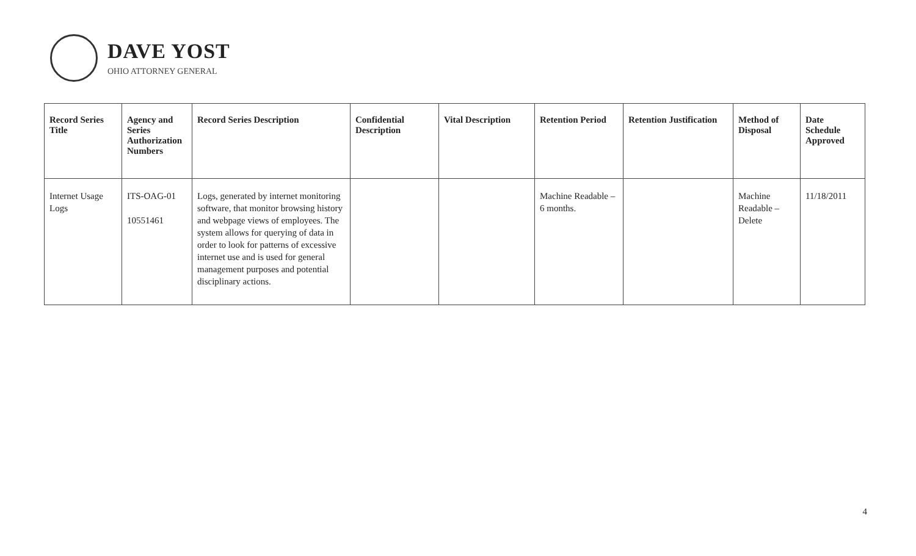DAVE YOST
OHIO ATTORNEY GENERAL
| Record Series Title | Agency and Series Authorization Numbers | Record Series Description | Confidential Description | Vital Description | Retention Period | Retention Justification | Method of Disposal | Date Schedule Approved |
| --- | --- | --- | --- | --- | --- | --- | --- | --- |
| Internet Usage Logs | ITS-OAG-01 10551461 | Logs, generated by internet monitoring software, that monitor browsing history and webpage views of employees. The system allows for querying of data in order to look for patterns of excessive internet use and is used for general management purposes and potential disciplinary actions. | | | Machine Readable – 6 months. | | Machine Readable – Delete | 11/18/2011 |
4